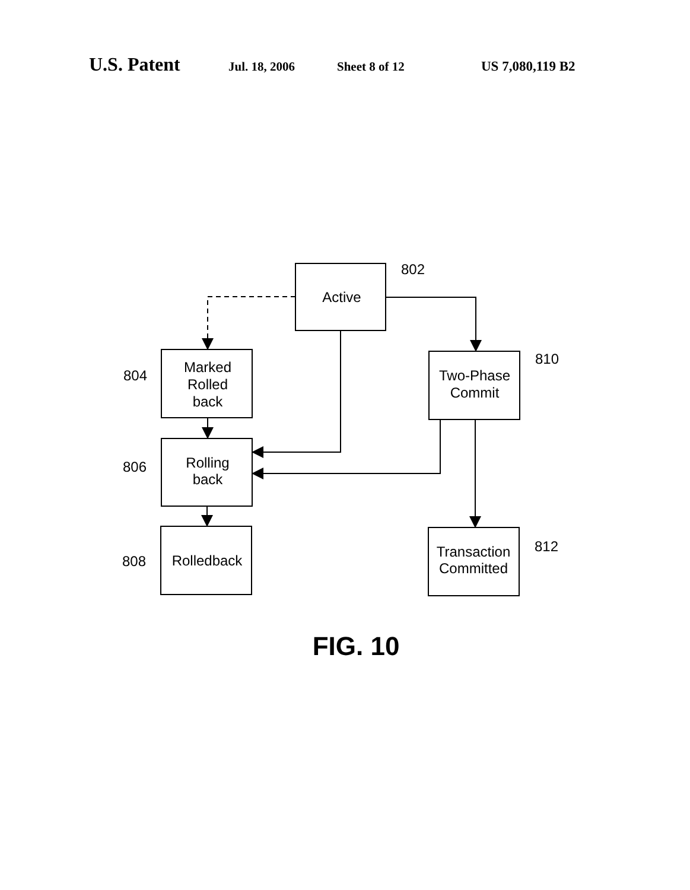U.S. Patent Jul. 18, 2006 Sheet 8 of 12 US 7,080,119 B2
Active
Marked
Rolled
back
Rolling
back
Rolledback
Two-Phase
Commit
Transaction
Committed
802
804
806
808
810
812
FIG. 10